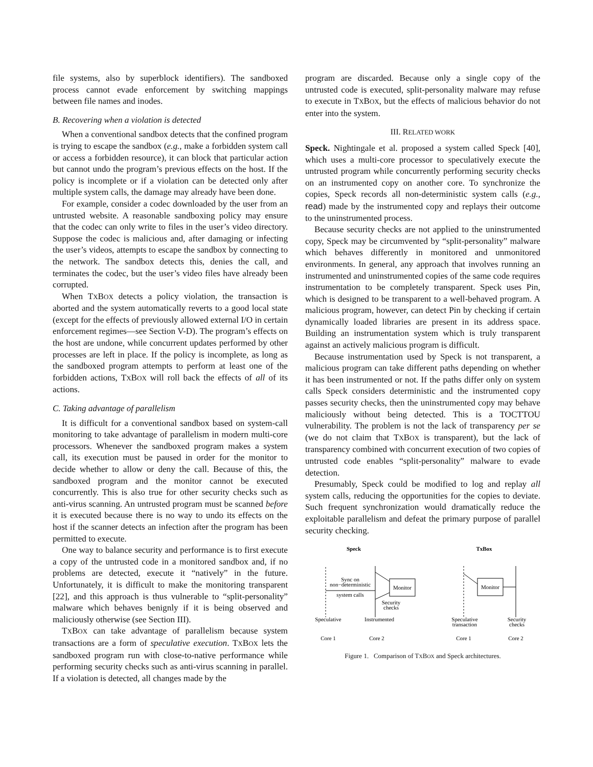file systems, also by superblock identifiers). The sandboxed process cannot evade enforcement by switching mappings between file names and inodes.
B. Recovering when a violation is detected
When a conventional sandbox detects that the confined program is trying to escape the sandbox (e.g., make a forbidden system call or access a forbidden resource), it can block that particular action but cannot undo the program’s previous effects on the host. If the policy is incomplete or if a violation can be detected only after multiple system calls, the damage may already have been done.
For example, consider a codec downloaded by the user from an untrusted website. A reasonable sandboxing policy may ensure that the codec can only write to files in the user’s video directory. Suppose the codec is malicious and, after damaging or infecting the user’s videos, attempts to escape the sandbox by connecting to the network. The sandbox detects this, denies the call, and terminates the codec, but the user’s video files have already been corrupted.
When TXBOX detects a policy violation, the transaction is aborted and the system automatically reverts to a good local state (except for the effects of previously allowed external I/O in certain enforcement regimes—see Section V-D). The program’s effects on the host are undone, while concurrent updates performed by other processes are left in place. If the policy is incomplete, as long as the sandboxed program attempts to perform at least one of the forbidden actions, TXBOX will roll back the effects of all of its actions.
C. Taking advantage of parallelism
It is difficult for a conventional sandbox based on system-call monitoring to take advantage of parallelism in modern multi-core processors. Whenever the sandboxed program makes a system call, its execution must be paused in order for the monitor to decide whether to allow or deny the call. Because of this, the sandboxed program and the monitor cannot be executed concurrently. This is also true for other security checks such as anti-virus scanning. An untrusted program must be scanned before it is executed because there is no way to undo its effects on the host if the scanner detects an infection after the program has been permitted to execute.
One way to balance security and performance is to first execute a copy of the untrusted code in a monitored sandbox and, if no problems are detected, execute it “natively” in the future. Unfortunately, it is difficult to make the monitoring transparent [22], and this approach is thus vulnerable to “split-personality” malware which behaves benignly if it is being observed and maliciously otherwise (see Section III).
TXBOX can take advantage of parallelism because system transactions are a form of speculative execution. TXBOX lets the sandboxed program run with close-to-native performance while performing security checks such as anti-virus scanning in parallel. If a violation is detected, all changes made by the
program are discarded. Because only a single copy of the untrusted code is executed, split-personality malware may refuse to execute in TXBOX, but the effects of malicious behavior do not enter into the system.
III. RELATED WORK
Speck. Nightingale et al. proposed a system called Speck [40], which uses a multi-core processor to speculatively execute the untrusted program while concurrently performing security checks on an instrumented copy on another core. To synchronize the copies, Speck records all non-deterministic system calls (e.g., read) made by the instrumented copy and replays their outcome to the uninstrumented process.
Because security checks are not applied to the uninstrumented copy, Speck may be circumvented by “split-personality” malware which behaves differently in monitored and unmonitored environments. In general, any approach that involves running an instrumented and uninstrumented copies of the same code requires instrumentation to be completely transparent. Speck uses Pin, which is designed to be transparent to a well-behaved program. A malicious program, however, can detect Pin by checking if certain dynamically loaded libraries are present in its address space. Building an instrumentation system which is truly transparent against an actively malicious program is difficult.
Because instrumentation used by Speck is not transparent, a malicious program can take different paths depending on whether it has been instrumented or not. If the paths differ only on system calls Speck considers deterministic and the instrumented copy passes security checks, then the uninstrumented copy may behave maliciously without being detected. This is a TOCTTOU vulnerability. The problem is not the lack of transparency per se (we do not claim that TXBOX is transparent), but the lack of transparency combined with concurrent execution of two copies of untrusted code enables “split-personality” malware to evade detection.
Presumably, Speck could be modified to log and replay all system calls, reducing the opportunities for the copies to deviate. Such frequent synchronization would dramatically reduce the exploitable parallelism and defeat the primary purpose of parallel security checking.
Speck
TxBox
Monitor
Sync on
non−deterministic
system calls
Security
checks
Speculative
Instrumented
Core 1
Core 2
Monitor
Speculative
transaction
Security
checks
Core 1
Core 2
Figure 1. Comparison of TXBOX and Speck architectures.